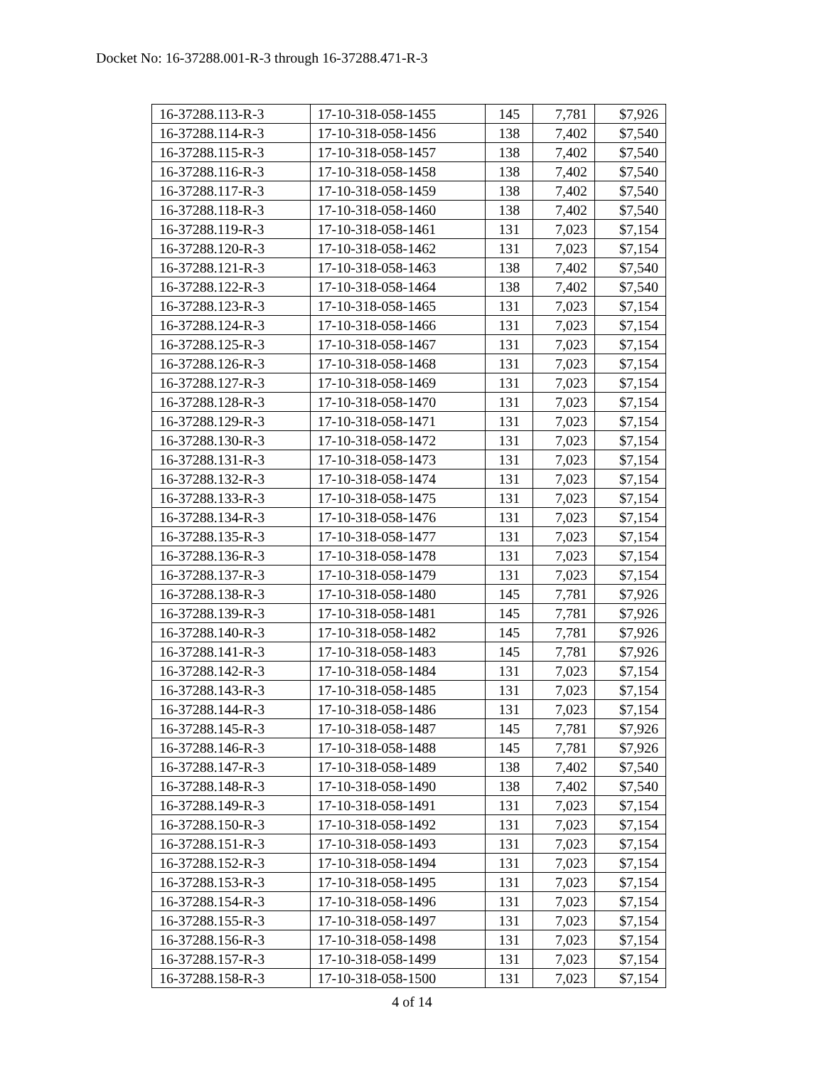Docket No: 16-37288.001-R-3 through 16-37288.471-R-3
| 16-37288.113-R-3 | 17-10-318-058-1455 | 145 | 7,781 | $7,926 |
| 16-37288.114-R-3 | 17-10-318-058-1456 | 138 | 7,402 | $7,540 |
| 16-37288.115-R-3 | 17-10-318-058-1457 | 138 | 7,402 | $7,540 |
| 16-37288.116-R-3 | 17-10-318-058-1458 | 138 | 7,402 | $7,540 |
| 16-37288.117-R-3 | 17-10-318-058-1459 | 138 | 7,402 | $7,540 |
| 16-37288.118-R-3 | 17-10-318-058-1460 | 138 | 7,402 | $7,540 |
| 16-37288.119-R-3 | 17-10-318-058-1461 | 131 | 7,023 | $7,154 |
| 16-37288.120-R-3 | 17-10-318-058-1462 | 131 | 7,023 | $7,154 |
| 16-37288.121-R-3 | 17-10-318-058-1463 | 138 | 7,402 | $7,540 |
| 16-37288.122-R-3 | 17-10-318-058-1464 | 138 | 7,402 | $7,540 |
| 16-37288.123-R-3 | 17-10-318-058-1465 | 131 | 7,023 | $7,154 |
| 16-37288.124-R-3 | 17-10-318-058-1466 | 131 | 7,023 | $7,154 |
| 16-37288.125-R-3 | 17-10-318-058-1467 | 131 | 7,023 | $7,154 |
| 16-37288.126-R-3 | 17-10-318-058-1468 | 131 | 7,023 | $7,154 |
| 16-37288.127-R-3 | 17-10-318-058-1469 | 131 | 7,023 | $7,154 |
| 16-37288.128-R-3 | 17-10-318-058-1470 | 131 | 7,023 | $7,154 |
| 16-37288.129-R-3 | 17-10-318-058-1471 | 131 | 7,023 | $7,154 |
| 16-37288.130-R-3 | 17-10-318-058-1472 | 131 | 7,023 | $7,154 |
| 16-37288.131-R-3 | 17-10-318-058-1473 | 131 | 7,023 | $7,154 |
| 16-37288.132-R-3 | 17-10-318-058-1474 | 131 | 7,023 | $7,154 |
| 16-37288.133-R-3 | 17-10-318-058-1475 | 131 | 7,023 | $7,154 |
| 16-37288.134-R-3 | 17-10-318-058-1476 | 131 | 7,023 | $7,154 |
| 16-37288.135-R-3 | 17-10-318-058-1477 | 131 | 7,023 | $7,154 |
| 16-37288.136-R-3 | 17-10-318-058-1478 | 131 | 7,023 | $7,154 |
| 16-37288.137-R-3 | 17-10-318-058-1479 | 131 | 7,023 | $7,154 |
| 16-37288.138-R-3 | 17-10-318-058-1480 | 145 | 7,781 | $7,926 |
| 16-37288.139-R-3 | 17-10-318-058-1481 | 145 | 7,781 | $7,926 |
| 16-37288.140-R-3 | 17-10-318-058-1482 | 145 | 7,781 | $7,926 |
| 16-37288.141-R-3 | 17-10-318-058-1483 | 145 | 7,781 | $7,926 |
| 16-37288.142-R-3 | 17-10-318-058-1484 | 131 | 7,023 | $7,154 |
| 16-37288.143-R-3 | 17-10-318-058-1485 | 131 | 7,023 | $7,154 |
| 16-37288.144-R-3 | 17-10-318-058-1486 | 131 | 7,023 | $7,154 |
| 16-37288.145-R-3 | 17-10-318-058-1487 | 145 | 7,781 | $7,926 |
| 16-37288.146-R-3 | 17-10-318-058-1488 | 145 | 7,781 | $7,926 |
| 16-37288.147-R-3 | 17-10-318-058-1489 | 138 | 7,402 | $7,540 |
| 16-37288.148-R-3 | 17-10-318-058-1490 | 138 | 7,402 | $7,540 |
| 16-37288.149-R-3 | 17-10-318-058-1491 | 131 | 7,023 | $7,154 |
| 16-37288.150-R-3 | 17-10-318-058-1492 | 131 | 7,023 | $7,154 |
| 16-37288.151-R-3 | 17-10-318-058-1493 | 131 | 7,023 | $7,154 |
| 16-37288.152-R-3 | 17-10-318-058-1494 | 131 | 7,023 | $7,154 |
| 16-37288.153-R-3 | 17-10-318-058-1495 | 131 | 7,023 | $7,154 |
| 16-37288.154-R-3 | 17-10-318-058-1496 | 131 | 7,023 | $7,154 |
| 16-37288.155-R-3 | 17-10-318-058-1497 | 131 | 7,023 | $7,154 |
| 16-37288.156-R-3 | 17-10-318-058-1498 | 131 | 7,023 | $7,154 |
| 16-37288.157-R-3 | 17-10-318-058-1499 | 131 | 7,023 | $7,154 |
| 16-37288.158-R-3 | 17-10-318-058-1500 | 131 | 7,023 | $7,154 |
4 of 14